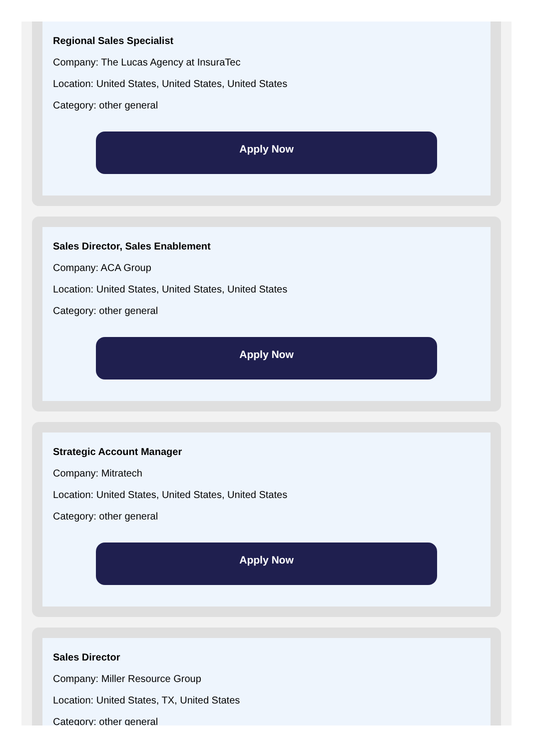Regional Sales Specialist
Company: The Lucas Agency at InsuraTec
Location: United States, United States, United States
Category: other general
Apply Now
Sales Director, Sales Enablement
Company: ACA Group
Location: United States, United States, United States
Category: other general
Apply Now
Strategic Account Manager
Company: Mitratech
Location: United States, United States, United States
Category: other general
Apply Now
Sales Director
Company: Miller Resource Group
Location: United States, TX, United States
Category: other general